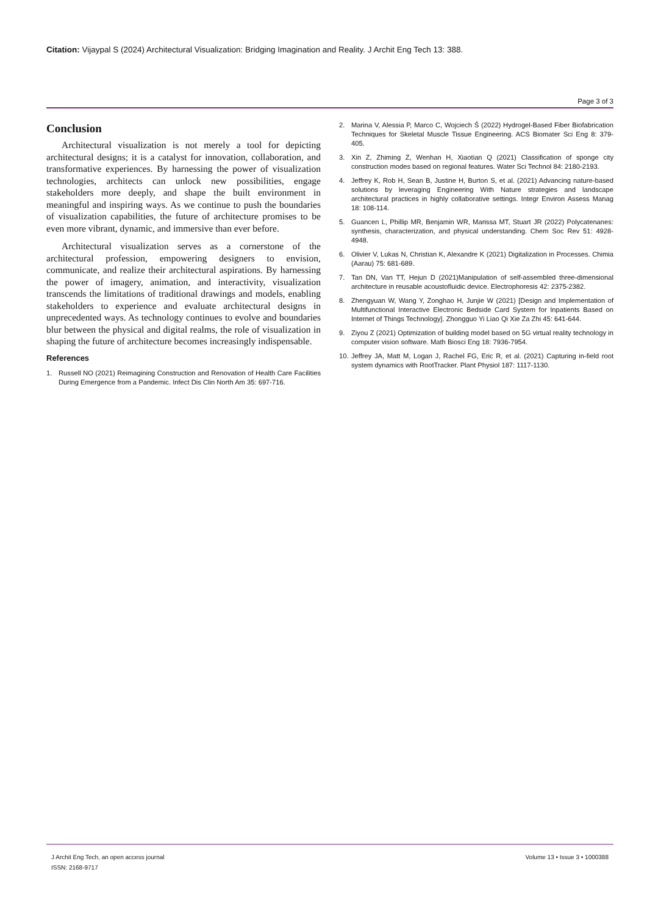Citation: Vijaypal S (2024) Architectural Visualization: Bridging Imagination and Reality. J Archit Eng Tech 13: 388.
Page 3 of 3
Conclusion
Architectural visualization is not merely a tool for depicting architectural designs; it is a catalyst for innovation, collaboration, and transformative experiences. By harnessing the power of visualization technologies, architects can unlock new possibilities, engage stakeholders more deeply, and shape the built environment in meaningful and inspiring ways. As we continue to push the boundaries of visualization capabilities, the future of architecture promises to be even more vibrant, dynamic, and immersive than ever before.
Architectural visualization serves as a cornerstone of the architectural profession, empowering designers to envision, communicate, and realize their architectural aspirations. By harnessing the power of imagery, animation, and interactivity, visualization transcends the limitations of traditional drawings and models, enabling stakeholders to experience and evaluate architectural designs in unprecedented ways. As technology continues to evolve and boundaries blur between the physical and digital realms, the role of visualization in shaping the future of architecture becomes increasingly indispensable.
References
1. Russell NO (2021) Reimagining Construction and Renovation of Health Care Facilities During Emergence from a Pandemic. Infect Dis Clin North Am 35: 697-716.
2. Marina V, Alessia P, Marco C, Wojciech Ś (2022) Hydrogel-Based Fiber Biofabrication Techniques for Skeletal Muscle Tissue Engineering. ACS Biomater Sci Eng 8: 379-405.
3. Xin Z, Zhiming Z, Wenhan H, Xiaotian Q (2021) Classification of sponge city construction modes based on regional features. Water Sci Technol 84: 2180-2193.
4. Jeffrey K, Rob H, Sean B, Justine H, Burton S, et al. (2021) Advancing nature-based solutions by leveraging Engineering With Nature strategies and landscape architectural practices in highly collaborative settings. Integr Environ Assess Manag 18: 108-114.
5. Guancen L, Phillip MR, Benjamin WR, Marissa MT, Stuart JR (2022) Polycatenanes: synthesis, characterization, and physical understanding. Chem Soc Rev 51: 4928-4948.
6. Olivier V, Lukas N, Christian K, Alexandre K (2021) Digitalization in Processes. Chimia (Aarau) 75: 681-689.
7. Tan DN, Van TT, Hejun D (2021)Manipulation of self-assembled three-dimensional architecture in reusable acoustofluidic device. Electrophoresis 42: 2375-2382.
8. Zhengyuan W, Wang Y, Zonghao H, Junjie W (2021) [Design and Implementation of Multifunctional Interactive Electronic Bedside Card System for Inpatients Based on Internet of Things Technology]. Zhongguo Yi Liao Qi Xie Za Zhi 45: 641-644.
9. Ziyou Z (2021) Optimization of building model based on 5G virtual reality technology in computer vision software. Math Biosci Eng 18: 7936-7954.
10.
Jeffrey JA, Matt M, Logan J, Rachel FG, Eric R, et al. (2021) Capturing in-field root system dynamics with RootTracker. Plant Physiol 187: 1117-1130.
J Archit Eng Tech, an open access journal
ISSN: 2168-9717
Volume 13 • Issue 3 • 1000388